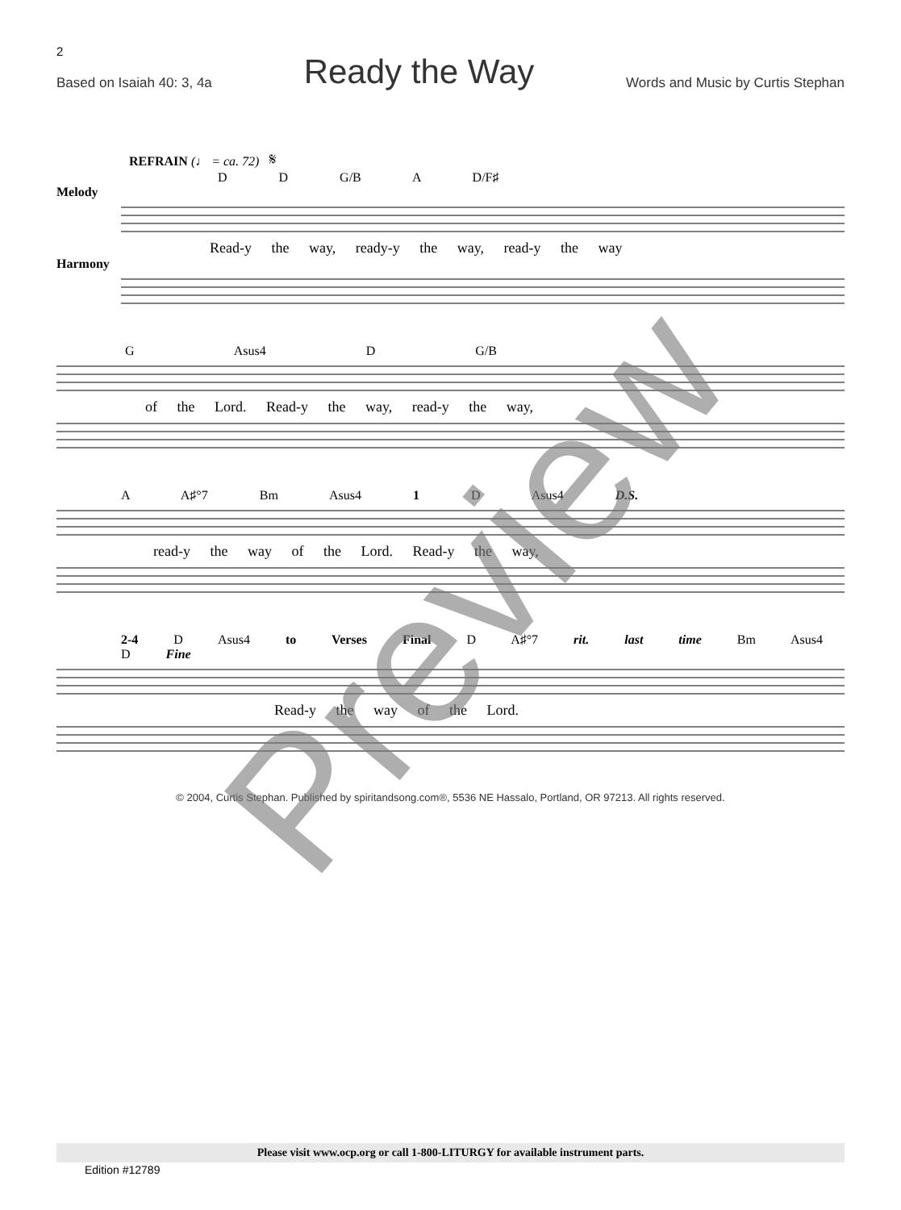2
Based on Isaiah 40: 3, 4a
Ready the Way
Words and Music by Curtis Stephan
REFRAIN (♩ = ca. 72) 𝄋
D D G/B A D/F♯
Melody
Read-y the way, ready-y the way, read-y the way
Harmony
G Asus4 D G/B
of the Lord. Read-y the way, read-y the way,
A A♯°7 Bm Asus4 1 D Asus4 D.S.
read-y the way of the Lord. Read-y the way,
2-4 D Asus4 to Verses Final D A♯°7 rit. last time Bm Asus4 D Fine
Read-y the way of the Lord.
© 2004, Curtis Stephan. Published by spiritandsong.com®, 5536 NE Hassalo, Portland, OR 97213. All rights reserved.
Please visit www.ocp.org or call 1-800-LITURGY for available instrument parts.
Edition #12789
Preview